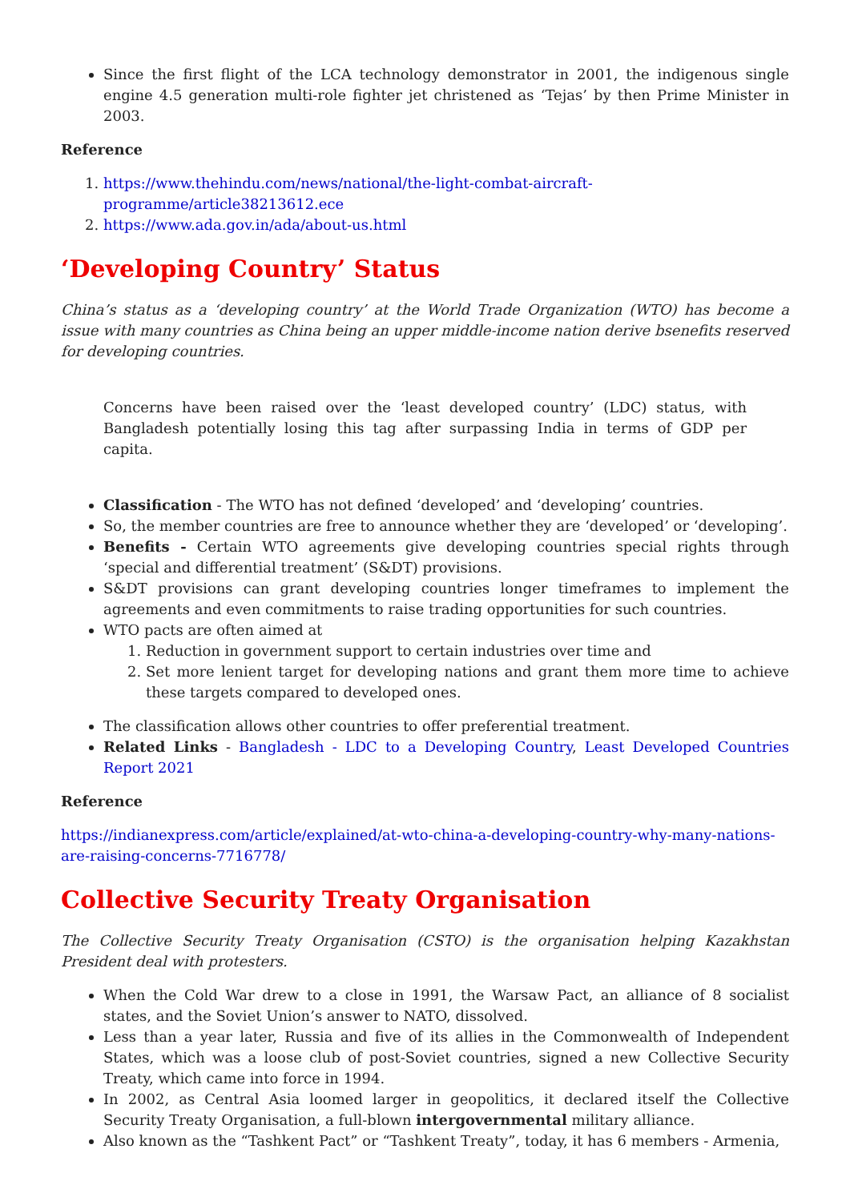Since the first flight of the LCA technology demonstrator in 2001, the indigenous single engine 4.5 generation multi-role fighter jet christened as ‘Tejas’ by then Prime Minister in 2003.
Reference
1. https://www.thehindu.com/news/national/the-light-combat-aircraft-programme/article38213612.ece
2. https://www.ada.gov.in/ada/about-us.html
‘Developing Country’ Status
China’s status as a ‘developing country’ at the World Trade Organization (WTO) has become a issue with many countries as China being an upper middle-income nation derive bsenefits reserved for developing countries.
Concerns have been raised over the ‘least developed country’ (LDC) status, with Bangladesh potentially losing this tag after surpassing India in terms of GDP per capita.
Classification - The WTO has not defined ‘developed’ and ‘developing’ countries.
So, the member countries are free to announce whether they are ‘developed’ or ‘developing’.
Benefits - Certain WTO agreements give developing countries special rights through ‘special and differential treatment’ (S&DT) provisions.
S&DT provisions can grant developing countries longer timeframes to implement the agreements and even commitments to raise trading opportunities for such countries.
WTO pacts are often aimed at
1. Reduction in government support to certain industries over time and
2. Set more lenient target for developing nations and grant them more time to achieve these targets compared to developed ones.
The classification allows other countries to offer preferential treatment.
Related Links - Bangladesh - LDC to a Developing Country, Least Developed Countries Report 2021
Reference
https://indianexpress.com/article/explained/at-wto-china-a-developing-country-why-many-nations-are-raising-concerns-7716778/
Collective Security Treaty Organisation
The Collective Security Treaty Organisation (CSTO) is the organisation helping Kazakhstan President deal with protesters.
When the Cold War drew to a close in 1991, the Warsaw Pact, an alliance of 8 socialist states, and the Soviet Union’s answer to NATO, dissolved.
Less than a year later, Russia and five of its allies in the Commonwealth of Independent States, which was a loose club of post-Soviet countries, signed a new Collective Security Treaty, which came into force in 1994.
In 2002, as Central Asia loomed larger in geopolitics, it declared itself the Collective Security Treaty Organisation, a full-blown intergovernmental military alliance.
Also known as the “Tashkent Pact” or “Tashkent Treaty”, today, it has 6 members - Armenia,